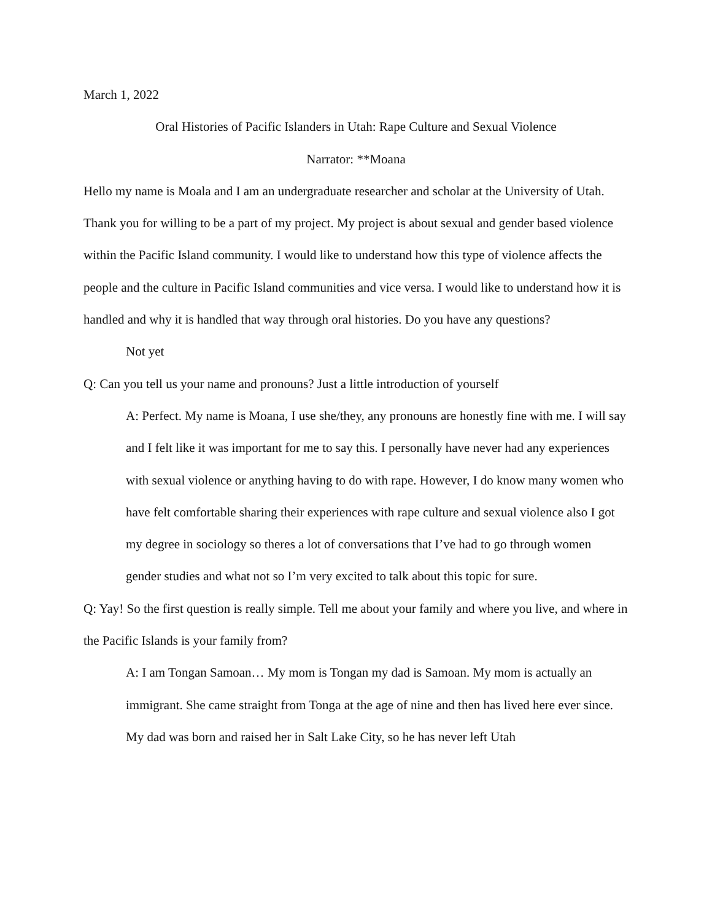March 1, 2022
Oral Histories of Pacific Islanders in Utah: Rape Culture and Sexual Violence
Narrator: **Moana
Hello my name is Moala and I am an undergraduate researcher and scholar at the University of Utah. Thank you for willing to be a part of my project. My project is about sexual and gender based violence within the Pacific Island community. I would like to understand how this type of violence affects the people and the culture in Pacific Island communities and vice versa. I would like to understand how it is handled and why it is handled that way through oral histories. Do you have any questions?
Not yet
Q: Can you tell us your name and pronouns? Just a little introduction of yourself
A: Perfect. My name is Moana, I use she/they, any pronouns are honestly fine with me. I will say and I felt like it was important for me to say this. I personally have never had any experiences with sexual violence or anything having to do with rape. However, I do know many women who have felt comfortable sharing their experiences with rape culture and sexual violence also I got my degree in sociology so theres a lot of conversations that I’ve had to go through women gender studies and what not so I’m very excited to talk about this topic for sure.
Q: Yay! So the first question is really simple. Tell me about your family and where you live, and where in the Pacific Islands is your family from?
A: I am Tongan Samoan… My mom is Tongan my dad is Samoan. My mom is actually an immigrant. She came straight from Tonga at the age of nine and then has lived here ever since. My dad was born and raised her in Salt Lake City, so he has never left Utah